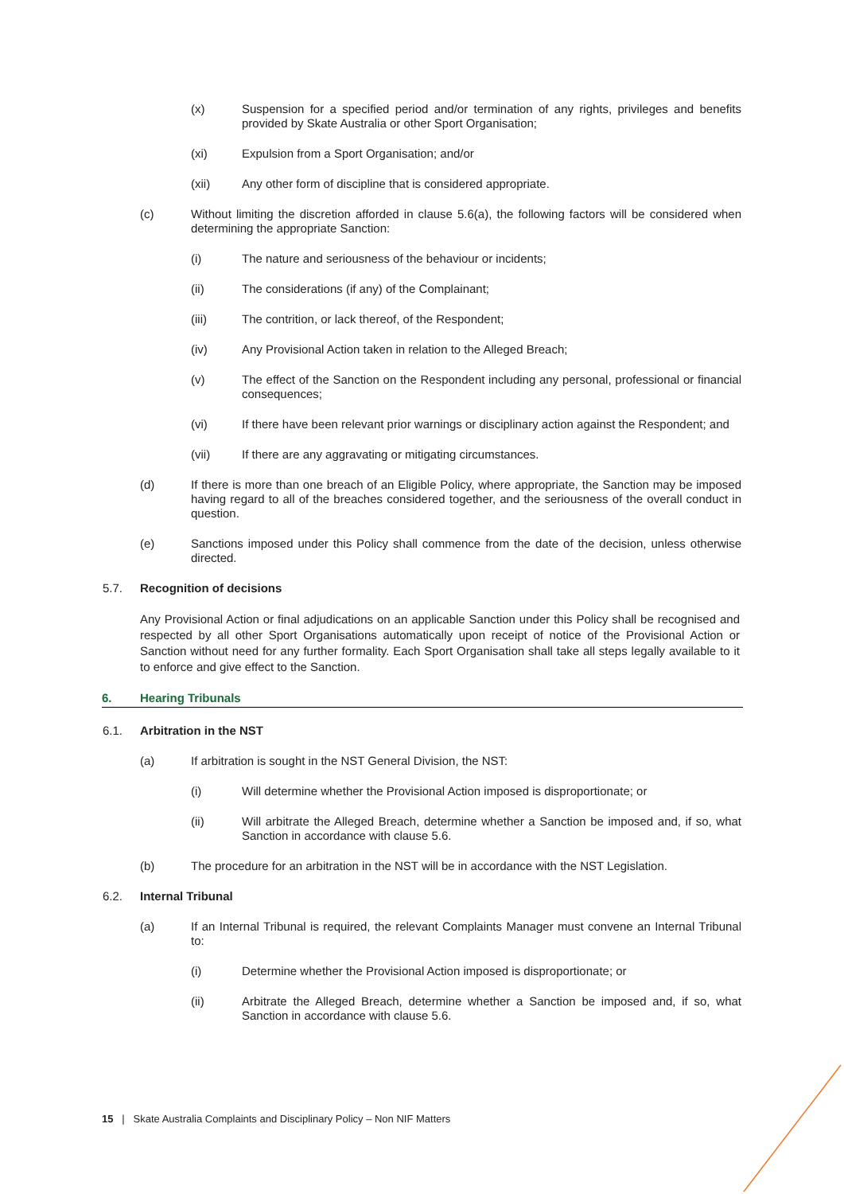(x) Suspension for a specified period and/or termination of any rights, privileges and benefits provided by Skate Australia or other Sport Organisation;
(xi) Expulsion from a Sport Organisation; and/or
(xii) Any other form of discipline that is considered appropriate.
(c) Without limiting the discretion afforded in clause 5.6(a), the following factors will be considered when determining the appropriate Sanction:
(i) The nature and seriousness of the behaviour or incidents;
(ii) The considerations (if any) of the Complainant;
(iii) The contrition, or lack thereof, of the Respondent;
(iv) Any Provisional Action taken in relation to the Alleged Breach;
(v) The effect of the Sanction on the Respondent including any personal, professional or financial consequences;
(vi) If there have been relevant prior warnings or disciplinary action against the Respondent; and
(vii) If there are any aggravating or mitigating circumstances.
(d) If there is more than one breach of an Eligible Policy, where appropriate, the Sanction may be imposed having regard to all of the breaches considered together, and the seriousness of the overall conduct in question.
(e) Sanctions imposed under this Policy shall commence from the date of the decision, unless otherwise directed.
5.7. Recognition of decisions
Any Provisional Action or final adjudications on an applicable Sanction under this Policy shall be recognised and respected by all other Sport Organisations automatically upon receipt of notice of the Provisional Action or Sanction without need for any further formality. Each Sport Organisation shall take all steps legally available to it to enforce and give effect to the Sanction.
6. Hearing Tribunals
6.1. Arbitration in the NST
(a) If arbitration is sought in the NST General Division, the NST:
(i) Will determine whether the Provisional Action imposed is disproportionate; or
(ii) Will arbitrate the Alleged Breach, determine whether a Sanction be imposed and, if so, what Sanction in accordance with clause 5.6.
(b) The procedure for an arbitration in the NST will be in accordance with the NST Legislation.
6.2. Internal Tribunal
(a) If an Internal Tribunal is required, the relevant Complaints Manager must convene an Internal Tribunal to:
(i) Determine whether the Provisional Action imposed is disproportionate; or
(ii) Arbitrate the Alleged Breach, determine whether a Sanction be imposed and, if so, what Sanction in accordance with clause 5.6.
15 | Skate Australia Complaints and Disciplinary Policy – Non NIF Matters